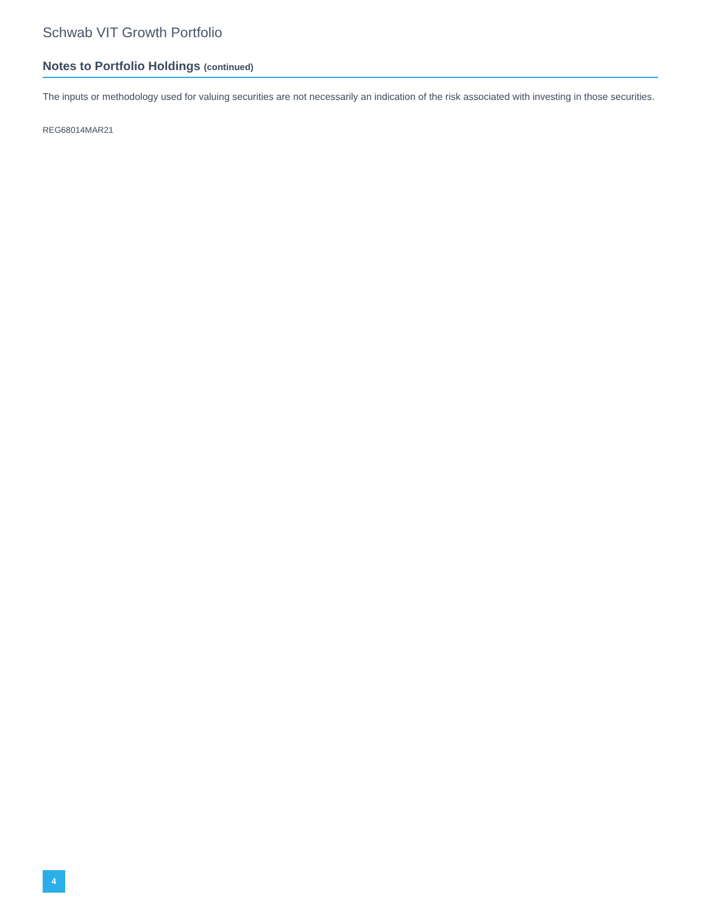Schwab VIT Growth Portfolio
Notes to Portfolio Holdings (continued)
The inputs or methodology used for valuing securities are not necessarily an indication of the risk associated with investing in those securities.
REG68014MAR21
4